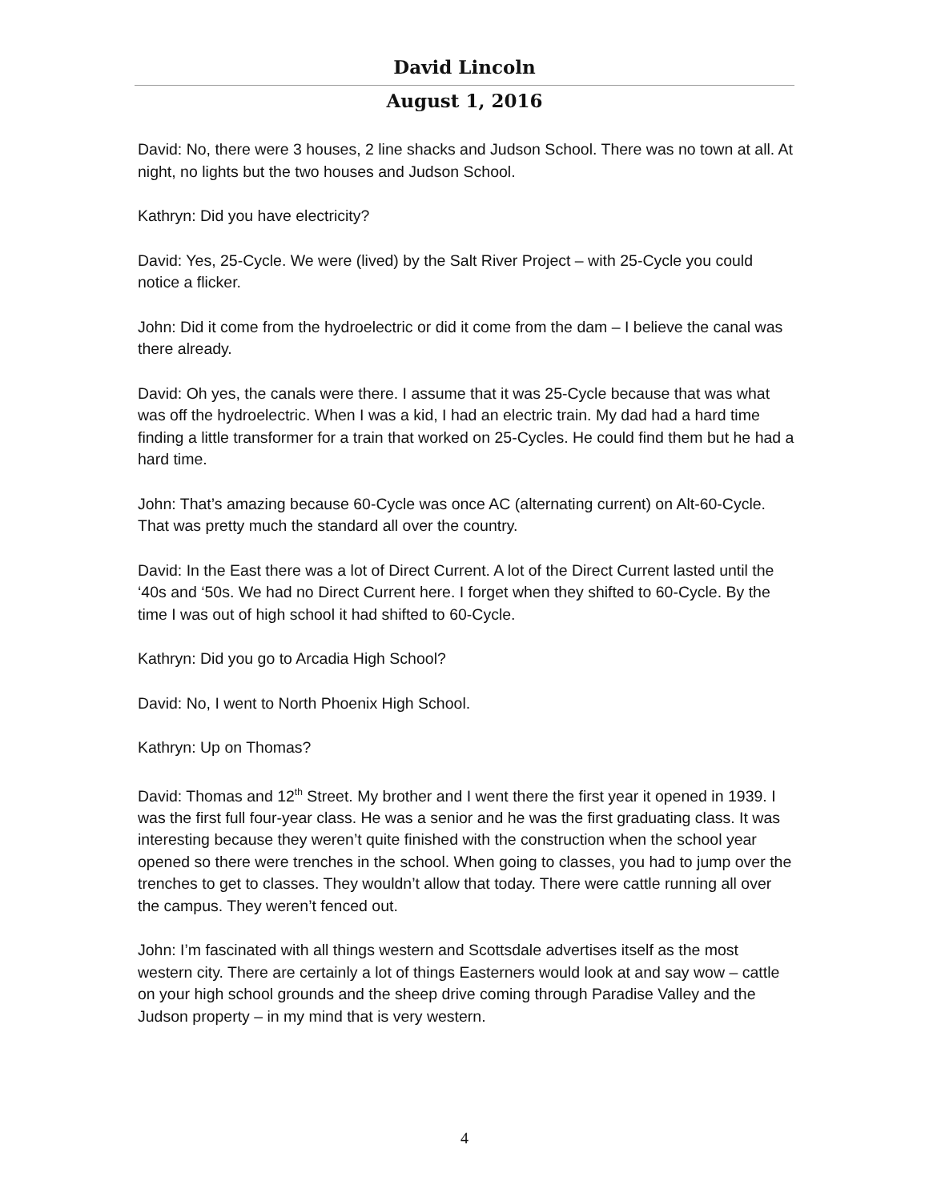David Lincoln
August 1, 2016
David: No, there were 3 houses, 2 line shacks and Judson School. There was no town at all. At night, no lights but the two houses and Judson School.
Kathryn: Did you have electricity?
David: Yes, 25-Cycle. We were (lived) by the Salt River Project – with 25-Cycle you could notice a flicker.
John: Did it come from the hydroelectric or did it come from the dam – I believe the canal was there already.
David: Oh yes, the canals were there. I assume that it was 25-Cycle because that was what was off the hydroelectric. When I was a kid, I had an electric train. My dad had a hard time finding a little transformer for a train that worked on 25-Cycles. He could find them but he had a hard time.
John: That’s amazing because 60-Cycle was once AC (alternating current) on Alt-60-Cycle. That was pretty much the standard all over the country.
David: In the East there was a lot of Direct Current. A lot of the Direct Current lasted until the ‘40s and ‘50s. We had no Direct Current here. I forget when they shifted to 60-Cycle. By the time I was out of high school it had shifted to 60-Cycle.
Kathryn: Did you go to Arcadia High School?
David: No, I went to North Phoenix High School.
Kathryn: Up on Thomas?
David: Thomas and 12<sup>th</sup> Street. My brother and I went there the first year it opened in 1939. I was the first full four-year class. He was a senior and he was the first graduating class. It was interesting because they weren’t quite finished with the construction when the school year opened so there were trenches in the school. When going to classes, you had to jump over the trenches to get to classes. They wouldn’t allow that today. There were cattle running all over the campus. They weren’t fenced out.
John: I’m fascinated with all things western and Scottsdale advertises itself as the most western city. There are certainly a lot of things Easterners would look at and say wow – cattle on your high school grounds and the sheep drive coming through Paradise Valley and the Judson property – in my mind that is very western.
4